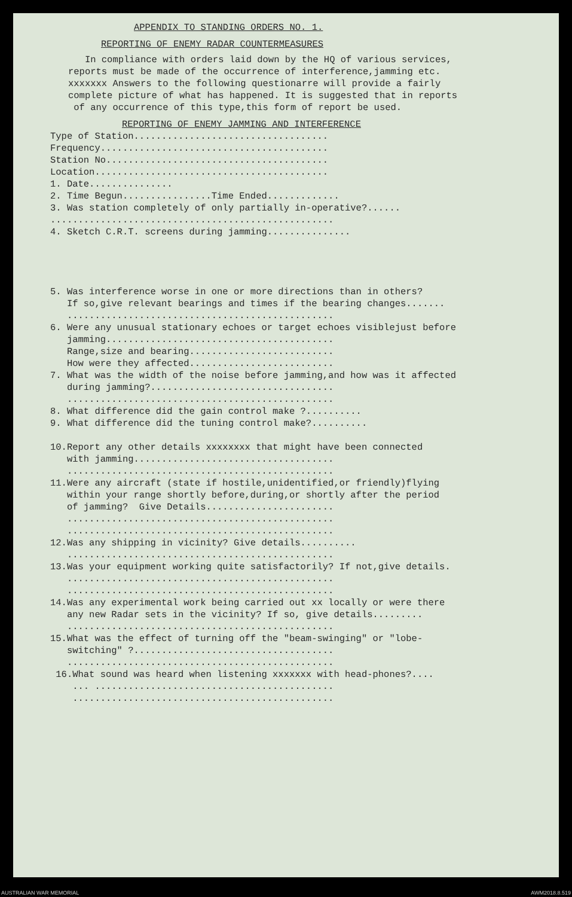APPENDIX TO STANDING ORDERS NO. 1.
REPORTING OF ENEMY RADAR COUNTERMEASURES
In compliance with orders laid down by the HQ of various services, reports must be made of the occurrence of interference,jamming etc. xxxxxxx Answers to the following questionarre will provide a fairly complete picture of what has happened. It is suggested that in reports of any occurrence of this type,this form of report be used.
REPORTING OF ENEMY JAMMING AND INTERFERENCE
Type of Station................................... Frequency......................................... Station No........................................ Location.......................................... 1. Date............... 2. Time Begun................Time Ended............. 3. Was station completely of only partially in-operative?...... ................................................... 4. Sketch C.R.T. screens during jamming...............
5. Was interference worse in one or more directions than in others? If so,give relevant bearings and times if the bearing changes....... ................................................ 6. Were any unusual stationary echoes or target echoes visiblejust before jamming......................................... Range,size and bearing.......................... How were they affected.......................... 7. What was the width of the noise before jamming,and how was it affected during jamming?................................. ................................................ 8. What difference did the gain control make ?.......... 9. What difference did the tuning control make?.......... 10.Report any other details xxxxxxxx that might have been connected with jamming.................................... ................................................ 11.Were any aircraft (state if hostile,unidentified,or friendly)flying within your range shortly before,during,or shortly after the period of jamming? Give Details....................... ................................................ ................................................ 12.Was any shipping in vicinity? Give details.......... ................................................ 13.Was your equipment working quite satisfactorily? If not,give details. ................................................ ................................................ 14.Was any experimental work being carried out xx locally or were there any new Radar sets in the vicinity? If so, give details......... ................................................ 15.What was the effect of turning off the "beam-swinging" or "lobe- switching" ?.................................... ................................................ 16.What sound was heard when listening xxxxxxx with head-phones?.... ... ........................................... ...............................................
AUSTRALIAN WAR MEMORIAL AWM2018.8.519